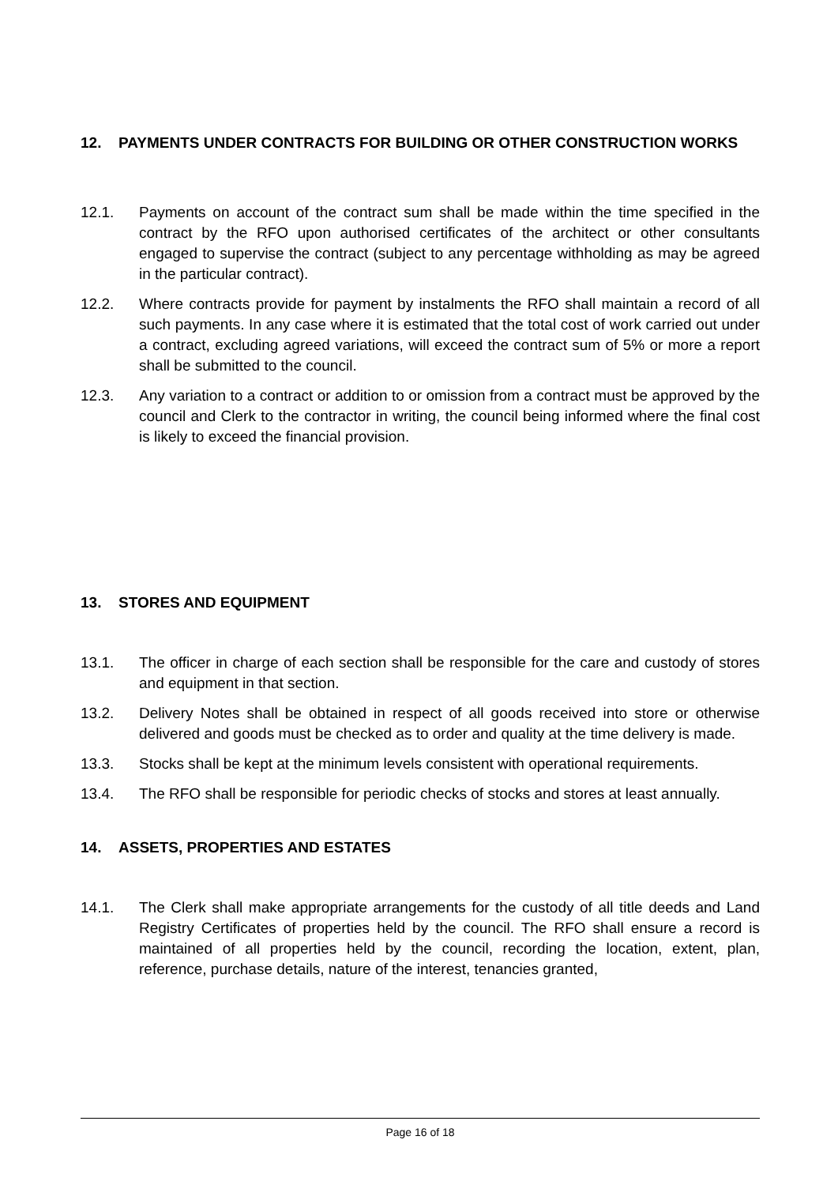12. PAYMENTS UNDER CONTRACTS FOR BUILDING OR OTHER CONSTRUCTION WORKS
12.1. Payments on account of the contract sum shall be made within the time specified in the contract by the RFO upon authorised certificates of the architect or other consultants engaged to supervise the contract (subject to any percentage withholding as may be agreed in the particular contract).
12.2. Where contracts provide for payment by instalments the RFO shall maintain a record of all such payments. In any case where it is estimated that the total cost of work carried out under a contract, excluding agreed variations, will exceed the contract sum of 5% or more a report shall be submitted to the council.
12.3. Any variation to a contract or addition to or omission from a contract must be approved by the council and Clerk to the contractor in writing, the council being informed where the final cost is likely to exceed the financial provision.
13. STORES AND EQUIPMENT
13.1. The officer in charge of each section shall be responsible for the care and custody of stores and equipment in that section.
13.2. Delivery Notes shall be obtained in respect of all goods received into store or otherwise delivered and goods must be checked as to order and quality at the time delivery is made.
13.3. Stocks shall be kept at the minimum levels consistent with operational requirements.
13.4. The RFO shall be responsible for periodic checks of stocks and stores at least annually.
14. ASSETS, PROPERTIES AND ESTATES
14.1. The Clerk shall make appropriate arrangements for the custody of all title deeds and Land Registry Certificates of properties held by the council. The RFO shall ensure a record is maintained of all properties held by the council, recording the location, extent, plan, reference, purchase details, nature of the interest, tenancies granted,
Page 16 of 18